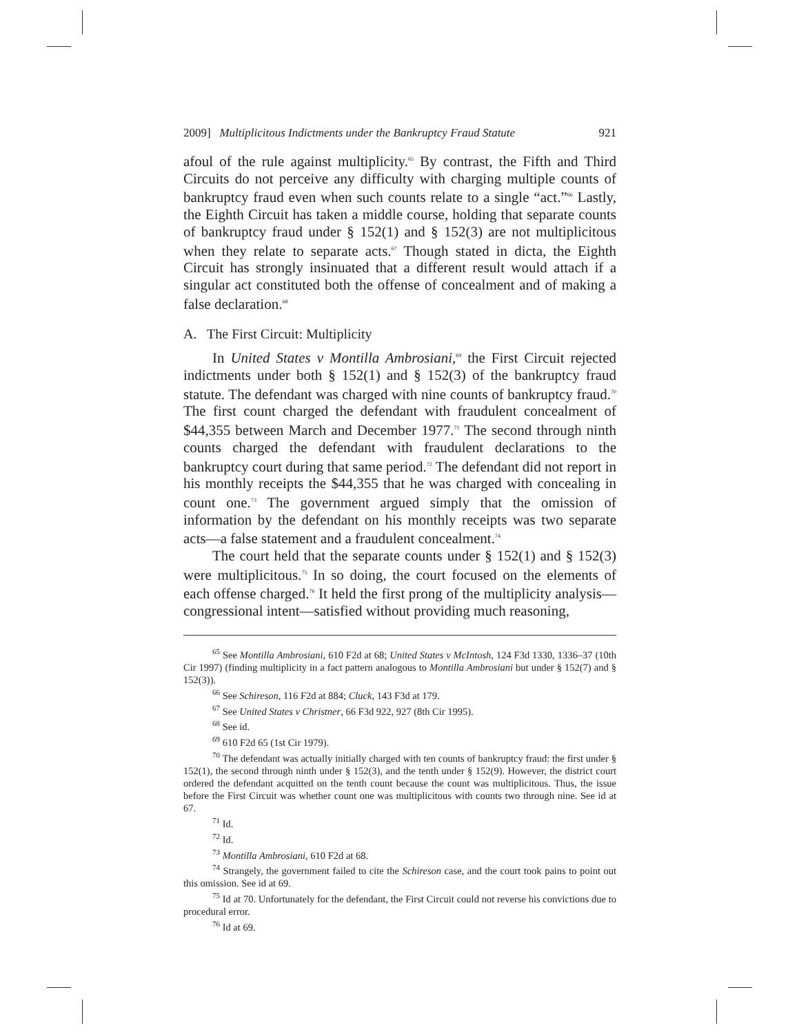2009] Multiplicitous Indictments under the Bankruptcy Fraud Statute 921
afoul of the rule against multiplicity.<sup>65</sup> By contrast, the Fifth and Third Circuits do not perceive any difficulty with charging multiple counts of bankruptcy fraud even when such counts relate to a single “act.”<sup>66</sup> Lastly, the Eighth Circuit has taken a middle course, holding that separate counts of bankruptcy fraud under § 152(1) and § 152(3) are not multiplicitous when they relate to separate acts.<sup>67</sup> Though stated in dicta, the Eighth Circuit has strongly insinuated that a different result would attach if a singular act constituted both the offense of concealment and of making a false declaration.<sup>68</sup>
A. The First Circuit: Multiplicity
In United States v Montilla Ambrosiani,<sup>69</sup> the First Circuit rejected indictments under both § 152(1) and § 152(3) of the bankruptcy fraud statute. The defendant was charged with nine counts of bankruptcy fraud.<sup>70</sup> The first count charged the defendant with fraudulent concealment of $44,355 between March and December 1977.<sup>71</sup> The second through ninth counts charged the defendant with fraudulent declarations to the bankruptcy court during that same period.<sup>72</sup> The defendant did not report in his monthly receipts the $44,355 that he was charged with concealing in count one.<sup>73</sup> The government argued simply that the omission of information by the defendant on his monthly receipts was two separate acts—a false statement and a fraudulent concealment.<sup>74</sup>
The court held that the separate counts under § 152(1) and § 152(3) were multiplicitous.<sup>75</sup> In so doing, the court focused on the elements of each offense charged.<sup>76</sup> It held the first prong of the multiplicity analysis—congressional intent—satisfied without providing much reasoning,
<sup>65</sup> See Montilla Ambrosiani, 610 F2d at 68; United States v McIntosh, 124 F3d 1330, 1336–37 (10th Cir 1997) (finding multiplicity in a fact pattern analogous to Montilla Ambrosiani but under § 152(7) and § 152(3)).
<sup>66</sup> See Schireson, 116 F2d at 884; Cluck, 143 F3d at 179.
<sup>67</sup> See United States v Christner, 66 F3d 922, 927 (8th Cir 1995).
<sup>68</sup> See id.
<sup>69</sup> 610 F2d 65 (1st Cir 1979).
<sup>70</sup> The defendant was actually initially charged with ten counts of bankruptcy fraud: the first under § 152(1), the second through ninth under § 152(3), and the tenth under § 152(9). However, the district court ordered the defendant acquitted on the tenth count because the count was multiplicitous. Thus, the issue before the First Circuit was whether count one was multiplicitous with counts two through nine. See id at 67.
<sup>71</sup> Id.
<sup>72</sup> Id.
<sup>73</sup> Montilla Ambrosiani, 610 F2d at 68.
<sup>74</sup> Strangely, the government failed to cite the Schireson case, and the court took pains to point out this omission. See id at 69.
<sup>75</sup> Id at 70. Unfortunately for the defendant, the First Circuit could not reverse his convictions due to procedural error.
<sup>76</sup> Id at 69.